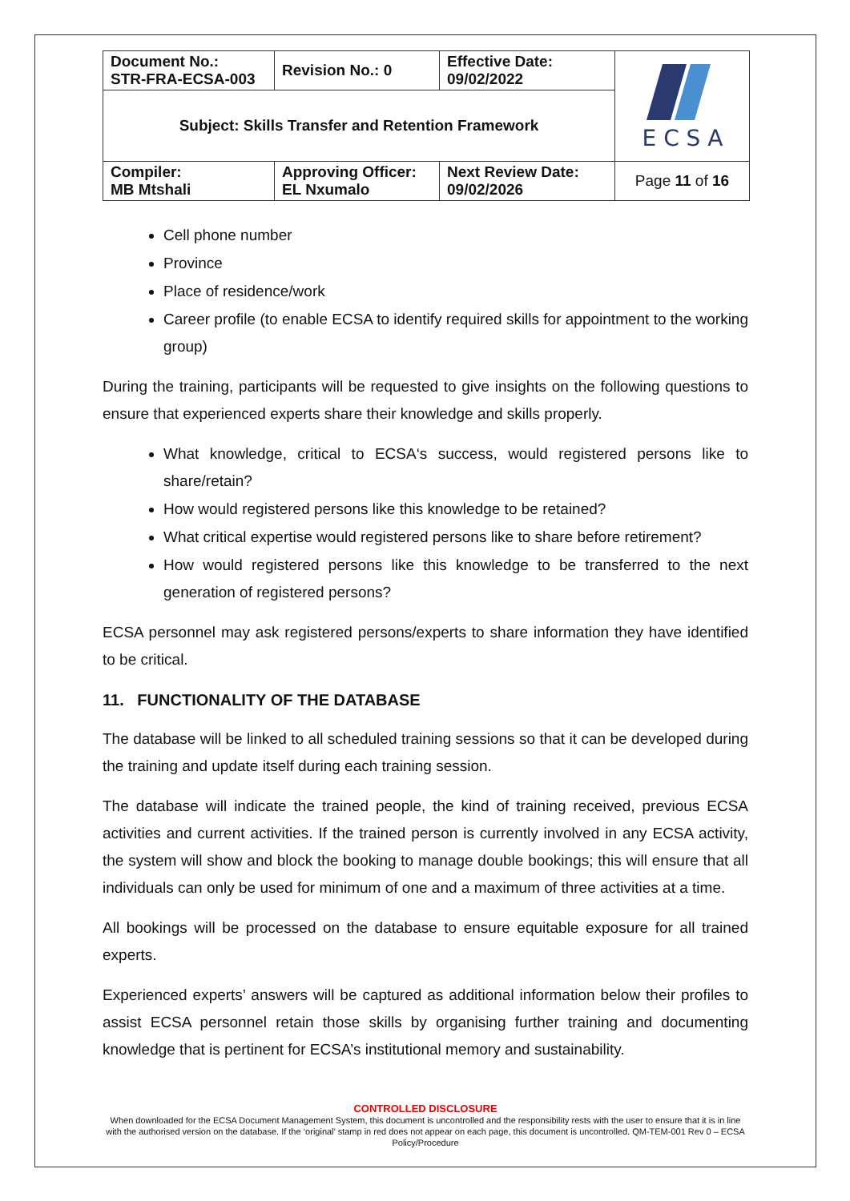| Document No.: STR-FRA-ECSA-003 | Revision No.: 0 | Effective Date: 09/02/2022 | E C S A |
| Subject: Skills Transfer and Retention Framework | | | |
| Compiler: MB Mtshali | Approving Officer: EL Nxumalo | Next Review Date: 09/02/2026 | Page 11 of 16 |
Cell phone number
Province
Place of residence/work
Career profile (to enable ECSA to identify required skills for appointment to the working group)
During the training, participants will be requested to give insights on the following questions to ensure that experienced experts share their knowledge and skills properly.
What knowledge, critical to ECSA‘s success, would registered persons like to share/retain?
How would registered persons like this knowledge to be retained?
What critical expertise would registered persons like to share before retirement?
How would registered persons like this knowledge to be transferred to the next generation of registered persons?
ECSA personnel may ask registered persons/experts to share information they have identified to be critical.
11. FUNCTIONALITY OF THE DATABASE
The database will be linked to all scheduled training sessions so that it can be developed during the training and update itself during each training session.
The database will indicate the trained people, the kind of training received, previous ECSA activities and current activities. If the trained person is currently involved in any ECSA activity, the system will show and block the booking to manage double bookings; this will ensure that all individuals can only be used for minimum of one and a maximum of three activities at a time.
All bookings will be processed on the database to ensure equitable exposure for all trained experts.
Experienced experts’ answers will be captured as additional information below their profiles to assist ECSA personnel retain those skills by organising further training and documenting knowledge that is pertinent for ECSA’s institutional memory and sustainability.
CONTROLLED DISCLOSURE
When downloaded for the ECSA Document Management System, this document is uncontrolled and the responsibility rests with the user to ensure that it is in line with the authorised version on the database. If the ‘original’ stamp in red does not appear on each page, this document is uncontrolled. QM-TEM-001 Rev 0 – ECSA Policy/Procedure